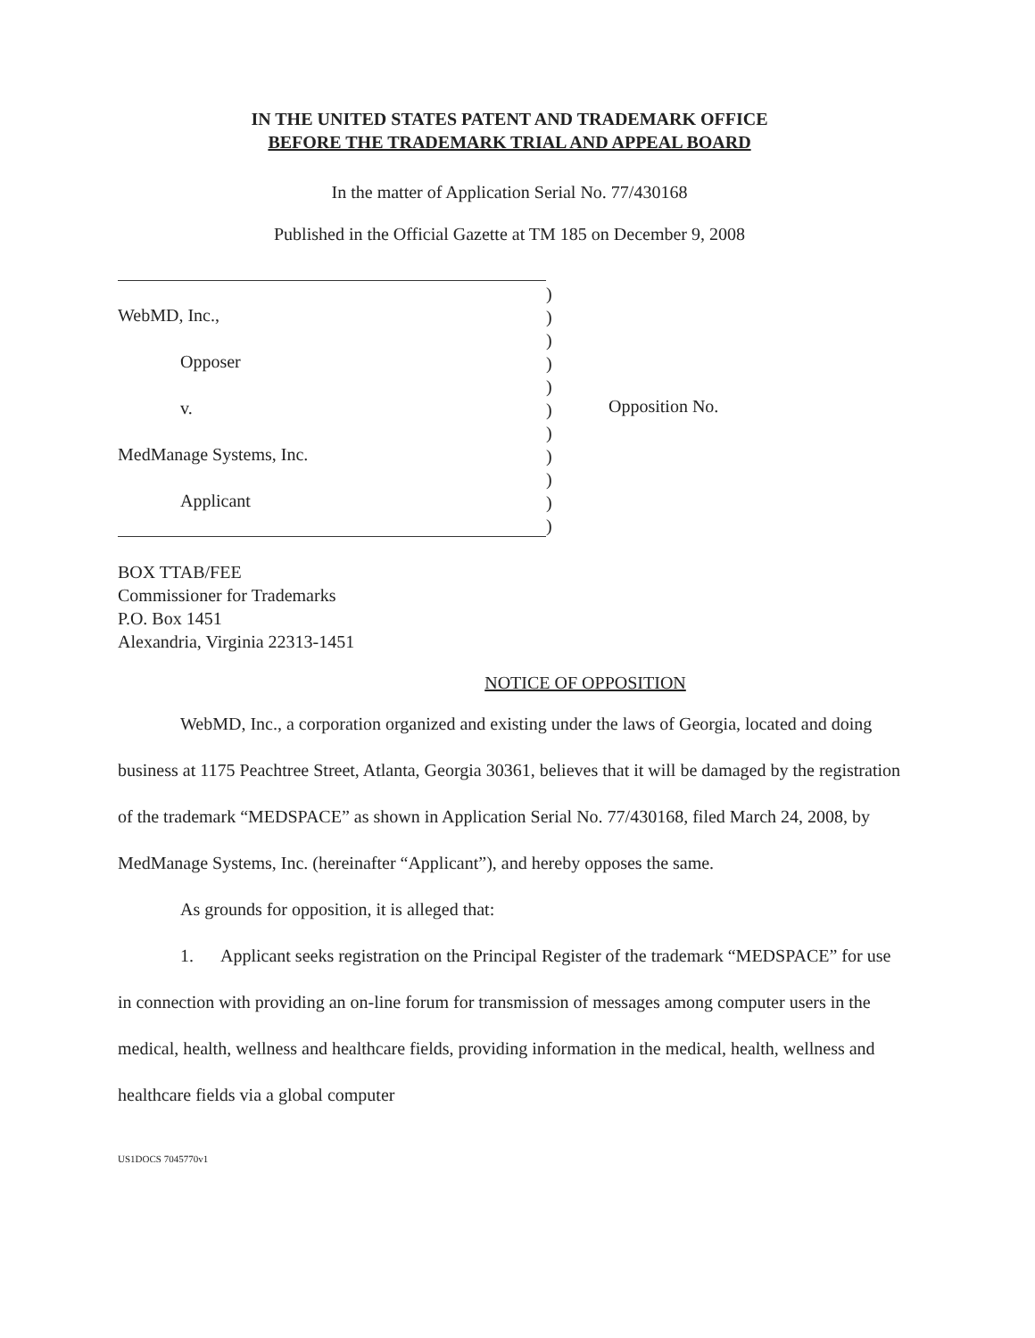IN THE UNITED STATES PATENT AND TRADEMARK OFFICE
BEFORE THE TRADEMARK TRIAL AND APPEAL BOARD
In the matter of Application Serial No. 77/430168
Published in the Official Gazette at TM 185 on December 9, 2008
WebMD, Inc.,
Opposer
v.
MedManage Systems, Inc.
Applicant
)
)
)
)
)
)
)
)
)
)
)
Opposition No.
BOX TTAB/FEE
Commissioner for Trademarks
P.O. Box 1451
Alexandria, Virginia 22313-1451
NOTICE OF OPPOSITION
WebMD, Inc., a corporation organized and existing under the laws of Georgia, located and doing business at 1175 Peachtree Street, Atlanta, Georgia 30361, believes that it will be damaged by the registration of the trademark “MEDSPACE” as shown in Application Serial No. 77/430168, filed March 24, 2008, by MedManage Systems, Inc. (hereinafter “Applicant”), and hereby opposes the same.
As grounds for opposition, it is alleged that:
1. Applicant seeks registration on the Principal Register of the trademark “MEDSPACE” for use in connection with providing an on-line forum for transmission of messages among computer users in the medical, health, wellness and healthcare fields, providing information in the medical, health, wellness and healthcare fields via a global computer
US1DOCS 7045770v1